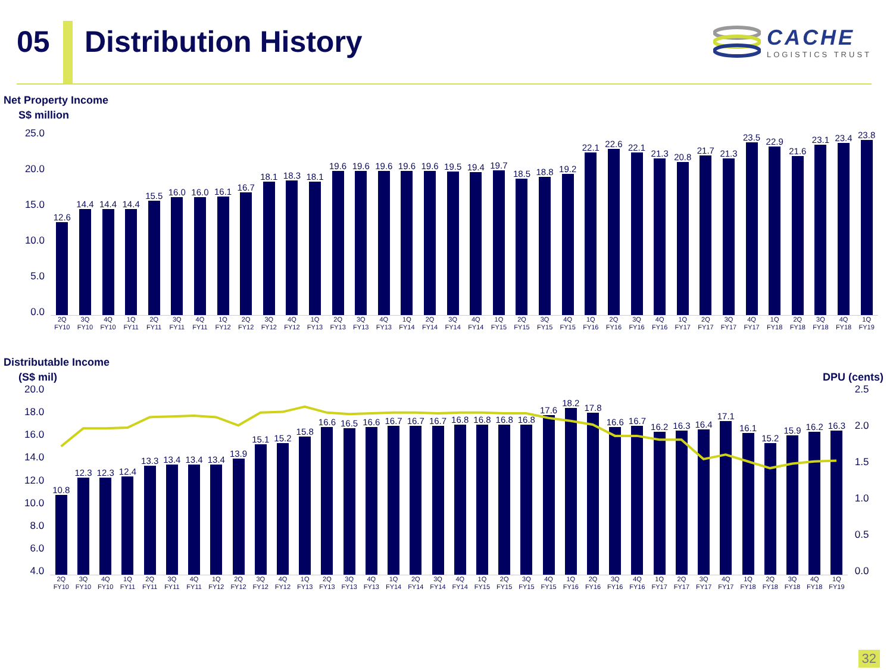05 Distribution History
CACHE
LOGISTICS TRUST
Net Property Income
S$ million
25.0
20.0
15.0
10.0
5.0
0.0
12.6
14.4
14.4
14.4
15.5
16.0
16.0
16.1
16.7
18.1
18.3
18.1
19.6
19.6
19.6
19.6
19.6
19.5
19.4
19.7
18.5
18.8
19.2
22.1
22.6
22.1
21.3
20.8
21.7
21.3
23.5
22.9
21.6
23.1
23.4
23.8
2Q FY10 3Q FY10 4Q FY10 1Q FY11 2Q FY11 3Q FY11 4Q FY11 1Q FY12 2Q FY12 3Q FY12 4Q FY12 1Q FY13 2Q FY13 3Q FY13 4Q FY13 1Q FY14 2Q FY14 3Q FY14 4Q FY14 1Q FY15 2Q FY15 3Q FY15 4Q FY15 1Q FY16 2Q FY16 3Q FY16 4Q FY16 1Q FY17 2Q FY17 3Q FY17 4Q FY17 1Q FY18 2Q FY18 3Q FY18 4Q FY18 1Q FY19
Distributable Income
(S$ mil)
DPU (cents)
20.0
18.0
16.0
14.0
12.0
10.0
8.0
6.0
4.0
10.8
12.3
12.3
12.4
13.3
13.4
13.4
13.4
13.9
15.1
15.2
15.8
16.6
16.5
16.6
16.7
16.7
16.7
16.8
16.8
16.8
16.8
17.6
18.2
17.8
16.6
16.7
16.2
16.3
16.4
17.1
16.1
15.2
15.9
16.2
16.3
2Q FY10 3Q FY10 4Q FY10 1Q FY11 2Q FY11 3Q FY11 4Q FY11 1Q FY12 2Q FY12 3Q FY12 4Q FY12 1Q FY13 2Q FY13 3Q FY13 4Q FY13 1Q FY14 2Q FY14 3Q FY14 4Q FY14 1Q FY15 2Q FY15 3Q FY15 4Q FY15 1Q FY16 2Q FY16 3Q FY16 4Q FY16 1Q FY17 2Q FY17 3Q FY17 4Q FY17 1Q FY18 2Q FY18 3Q FY18 4Q FY18 1Q FY19
2.5
2.0
1.5
1.0
0.5
0.0
32